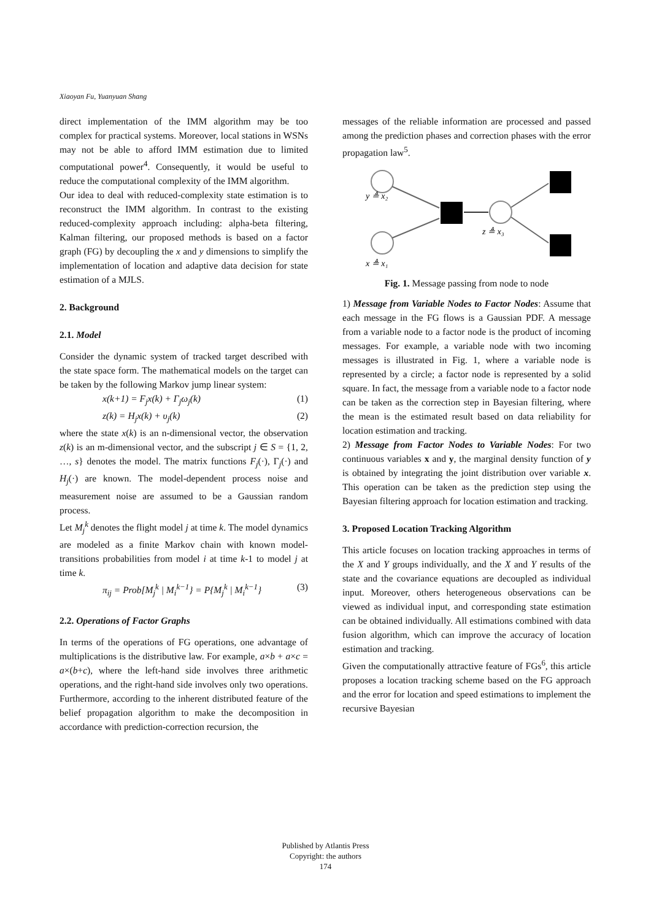Xiaoyan Fu, Yuanyuan Shang
direct implementation of the IMM algorithm may be too complex for practical systems. Moreover, local stations in WSNs may not be able to afford IMM estimation due to limited computational power<sup>4</sup>. Consequently, it would be useful to reduce the computational complexity of the IMM algorithm.
Our idea to deal with reduced-complexity state estimation is to reconstruct the IMM algorithm. In contrast to the existing reduced-complexity approach including: alpha-beta filtering, Kalman filtering, our proposed methods is based on a factor graph (FG) by decoupling the x and y dimensions to simplify the implementation of location and adaptive data decision for state estimation of a MJLS.
2. Background
2.1. Model
Consider the dynamic system of tracked target described with the state space form. The mathematical models on the target can be taken by the following Markov jump linear system:
x(k+1) = F<sub>j</sub>x(k) + Γ<sub>j</sub>ω<sub>j</sub>(k) (1)
z(k) = H<sub>j</sub>x(k) + υ<sub>j</sub>(k) (2)
where the state x(k) is an n-dimensional vector, the observation z(k) is an m-dimensional vector, and the subscript j ∈ S = {1, 2, …, s} denotes the model. The matrix functions F<sub>j</sub>(·), Γ<sub>j</sub>(·) and H<sub>j</sub>(·) are known. The model-dependent process noise and measurement noise are assumed to be a Gaussian random process.
Let M<sub>j</sub><sup>k</sup> denotes the flight model j at time k. The model dynamics are modeled as a finite Markov chain with known model-transitions probabilities from model i at time k-1 to model j at time k.
π<sub>ij</sub> = Prob[M<sub>j</sub><sup>k</sup> | M<sub>i</sub><sup>k−1</sup>} = P{M<sub>j</sub><sup>k</sup> | M<sub>i</sub><sup>k−1</sup>} (3)
2.2. Operations of Factor Graphs
In terms of the operations of FG operations, one advantage of multiplications is the distributive law. For example, a×b + a×c = a×(b+c), where the left-hand side involves three arithmetic operations, and the right-hand side involves only two operations. Furthermore, according to the inherent distributed feature of the belief propagation algorithm to make the decomposition in accordance with prediction-correction recursion, the
messages of the reliable information are processed and passed among the prediction phases and correction phases with the error propagation law<sup>5</sup>.
y ≜ x₂
x ≜ x₁
z ≜ x₃
Fig. 1. Message passing from node to node
1) Message from Variable Nodes to Factor Nodes: Assume that each message in the FG flows is a Gaussian PDF. A message from a variable node to a factor node is the product of incoming messages. For example, a variable node with two incoming messages is illustrated in Fig. 1, where a variable node is represented by a circle; a factor node is represented by a solid square. In fact, the message from a variable node to a factor node can be taken as the correction step in Bayesian filtering, where the mean is the estimated result based on data reliability for location estimation and tracking.
2) Message from Factor Nodes to Variable Nodes: For two continuous variables x and y, the marginal density function of y is obtained by integrating the joint distribution over variable x. This operation can be taken as the prediction step using the Bayesian filtering approach for location estimation and tracking.
3. Proposed Location Tracking Algorithm
This article focuses on location tracking approaches in terms of the X and Y groups individually, and the X and Y results of the state and the covariance equations are decoupled as individual input. Moreover, others heterogeneous observations can be viewed as individual input, and corresponding state estimation can be obtained individually. All estimations combined with data fusion algorithm, which can improve the accuracy of location estimation and tracking.
Given the computationally attractive feature of FGs<sup>6</sup>, this article proposes a location tracking scheme based on the FG approach and the error for location and speed estimations to implement the recursive Bayesian
Published by Atlantis Press
Copyright: the authors
174